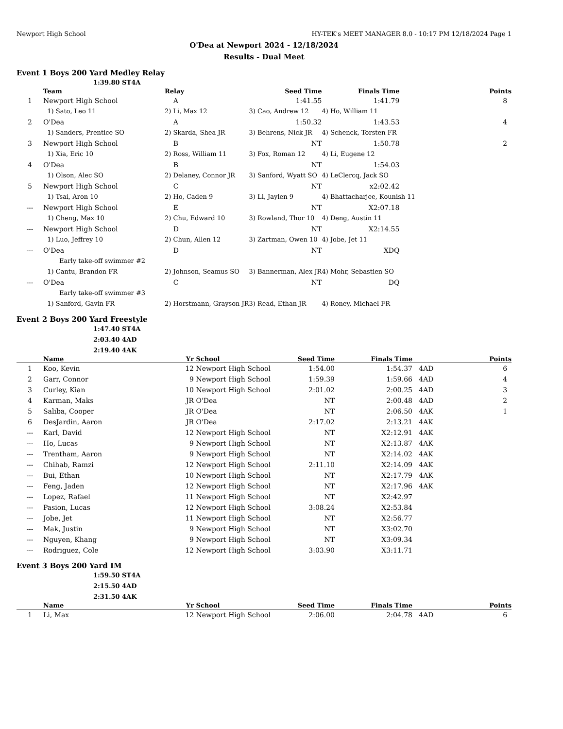Newport High School HY-TEK's MEET MANAGER 8.0 - 10:17 PM 12/18/2024 Page 1
O'Dea at Newport 2024 - 12/18/2024
Results - Dual Meet
Event 1 Boys 200 Yard Medley Relay
1:39.80 ST4A
| | Team | Relay | Seed Time | Finals Time | Points |
| --- | --- | --- | --- | --- | --- |
| 1 | Newport High School | A | 1:41.55 | 1:41.79 | 8 |
| | 1) Sato, Leo 11 | 2) Li, Max 12 | 3) Cao, Andrew 12 | 4) Ho, William 11 | |
| 2 | O'Dea | A | 1:50.32 | 1:43.53 | 4 |
| | 1) Sanders, Prentice SO | 2) Skarda, Shea JR | 3) Behrens, Nick JR | 4) Schenck, Torsten FR | |
| 3 | Newport High School | B | NT | 1:50.78 | 2 |
| | 1) Xia, Eric 10 | 2) Ross, William 11 | 3) Fox, Roman 12 | 4) Li, Eugene 12 | |
| 4 | O'Dea | B | NT | 1:54.03 | |
| | 1) Olson, Alec SO | 2) Delaney, Connor JR | 3) Sanford, Wyatt SO | 4) LeClercq, Jack SO | |
| 5 | Newport High School | C | NT | x2:02.42 | |
| | 1) Tsai, Aron 10 | 2) Ho, Caden 9 | 3) Li, Jaylen 9 | 4) Bhattacharjee, Kounish 11 | |
| --- | Newport High School | E | NT | X2:07.18 | |
| | 1) Cheng, Max 10 | 2) Chu, Edward 10 | 3) Rowland, Thor 10 | 4) Deng, Austin 11 | |
| --- | Newport High School | D | NT | X2:14.55 | |
| | 1) Luo, Jeffrey 10 | 2) Chun, Allen 12 | 3) Zartman, Owen 10 | 4) Jobe, Jet 11 | |
| --- | O'Dea | D | NT | XDQ | |
| | Early take-off swimmer #2 | | | | |
| | 1) Cantu, Brandon FR | 2) Johnson, Seamus SO | 3) Bannerman, Alex JR | 4) Mohr, Sebastien SO | |
| --- | O'Dea | C | NT | DQ | |
| | Early take-off swimmer #3 | | | | |
| | 1) Sanford, Gavin FR | 2) Horstmann, Grayson JR | 3) Read, Ethan JR | 4) Roney, Michael FR | |
Event 2 Boys 200 Yard Freestyle
1:47.40 ST4A
2:03.40 4AD
2:19.40 4AK
| | Name | Yr | School | Seed Time | Finals Time | | Points |
| --- | --- | --- | --- | --- | --- | --- | --- |
| 1 | Koo, Kevin | 12 | Newport High School | 1:54.00 | 1:54.37 | 4AD | 6 |
| 2 | Garr, Connor | 9 | Newport High School | 1:59.39 | 1:59.66 | 4AD | 4 |
| 3 | Curley, Kian | 10 | Newport High School | 2:01.02 | 2:00.25 | 4AD | 3 |
| 4 | Karman, Maks | JR | O'Dea | NT | 2:00.48 | 4AD | 2 |
| 5 | Saliba, Cooper | JR | O'Dea | NT | 2:06.50 | 4AK | 1 |
| 6 | DesJardin, Aaron | JR | O'Dea | 2:17.02 | 2:13.21 | 4AK | |
| --- | Karl, David | 12 | Newport High School | NT | X2:12.91 | 4AK | |
| --- | Ho, Lucas | 9 | Newport High School | NT | X2:13.87 | 4AK | |
| --- | Trentham, Aaron | 9 | Newport High School | NT | X2:14.02 | 4AK | |
| --- | Chihab, Ramzi | 12 | Newport High School | 2:11.10 | X2:14.09 | 4AK | |
| --- | Bui, Ethan | 10 | Newport High School | NT | X2:17.79 | 4AK | |
| --- | Feng, Jaden | 12 | Newport High School | NT | X2:17.96 | 4AK | |
| --- | Lopez, Rafael | 11 | Newport High School | NT | X2:42.97 | | |
| --- | Pasion, Lucas | 12 | Newport High School | 3:08.24 | X2:53.84 | | |
| --- | Jobe, Jet | 11 | Newport High School | NT | X2:56.77 | | |
| --- | Mak, Justin | 9 | Newport High School | NT | X3:02.70 | | |
| --- | Nguyen, Khang | 9 | Newport High School | NT | X3:09.34 | | |
| --- | Rodriguez, Cole | 12 | Newport High School | 3:03.90 | X3:11.71 | | |
Event 3 Boys 200 Yard IM
1:59.50 ST4A
2:15.50 4AD
2:31.50 4AK
| | Name | Yr | School | Seed Time | Finals Time | | Points |
| --- | --- | --- | --- | --- | --- | --- | --- |
| 1 | Li, Max | 12 | Newport High School | 2:06.00 | 2:04.78 | 4AD | 6 |